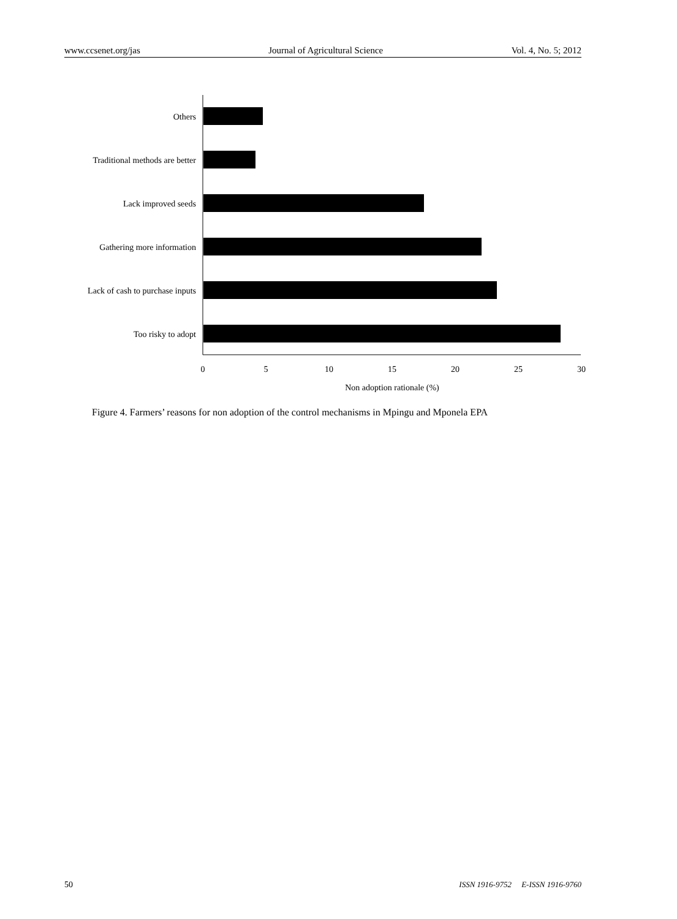www.ccsenet.org/jas Journal of Agricultural Science Vol. 4, No. 5; 2012
Others
Traditional methods are better
Lack improved seeds
Gathering more information
Lack of cash to purchase inputs
Too risky to adopt
0
5
10
15
20
25
30
Non adoption rationale (%)
Figure 4. Farmers’ reasons for non adoption of the control mechanisms in Mpingu and Mponela EPA
50 ISSN 1916-9752 E-ISSN 1916-9760